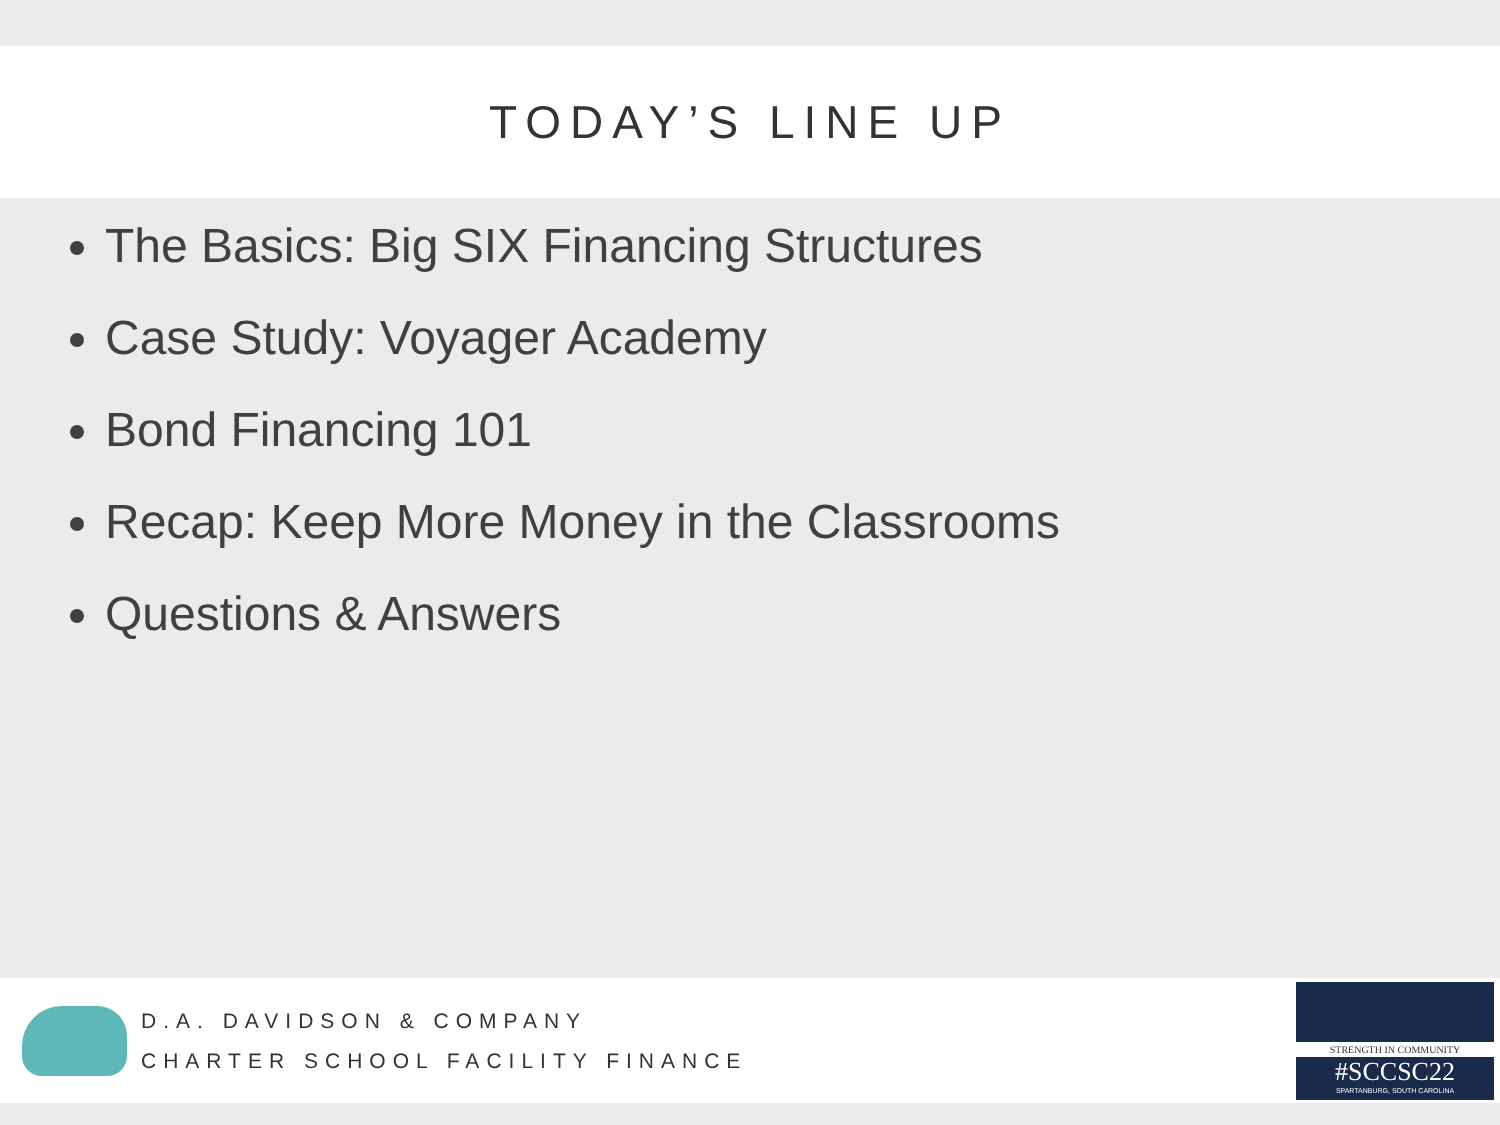TODAY’S LINE UP
The Basics: Big SIX Financing Structures
Case Study: Voyager Academy
Bond Financing 101
Recap: Keep More Money in the Classrooms
Questions & Answers
D.A. DAVIDSON & COMPANY
CHARTER SCHOOL FACILITY FINANCE
STRENGTH IN COMMUNITY
#SCCSC22
SPARTANBURG, SOUTH CAROLINA